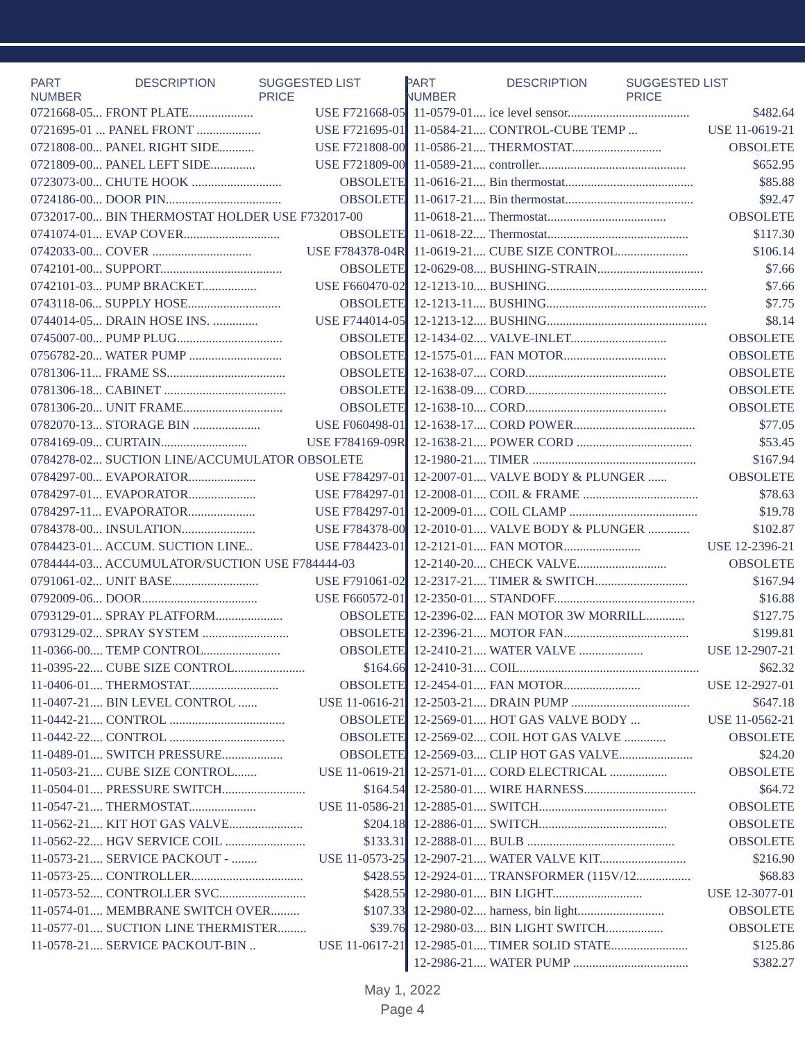PART NUMBER DESCRIPTION SUGGESTED LIST PRICE
| 0721668-05... FRONT PLATE.................... | USE F721668-05 |
| 0721695-01 ... PANEL FRONT .................... | USE F721695-01 |
| 0721808-00... PANEL RIGHT SIDE........... | USE F721808-00 |
| 0721809-00... PANEL LEFT SIDE.............. | USE F721809-00 |
| 0723073-00... CHUTE HOOK ............................ | OBSOLETE |
| 0724186-00... DOOR PIN.................................... | OBSOLETE |
| 0732017-00... BIN THERMOSTAT HOLDER USE F732017-00 | |
| 0741074-01... EVAP COVER.............................. | OBSOLETE |
| 0742033-00... COVER ............................... | USE F784378-04R |
| 0742101-00... SUPPORT...................................... | OBSOLETE |
| 0742101-03... PUMP BRACKET................. | USE F660470-02 |
| 0743118-06... SUPPLY HOSE............................. | OBSOLETE |
| 0744014-05... DRAIN HOSE INS. .............. | USE F744014-05 |
| 0745007-00... PUMP PLUG................................. | OBSOLETE |
| 0756782-20... WATER PUMP ............................. | OBSOLETE |
| 0781306-11... FRAME SS..................................... | OBSOLETE |
| 0781306-18... CABINET ...................................... | OBSOLETE |
| 0781306-20... UNIT FRAME............................... | OBSOLETE |
| 0782070-13... STORAGE BIN ..................... | USE F060498-01 |
| 0784169-09... CURTAIN........................... | USE F784169-09R |
| 0784278-02... SUCTION LINE/ACCUMULATOR OBSOLETE | |
| 0784297-00... EVAPORATOR..................... | USE F784297-01 |
| 0784297-01... EVAPORATOR..................... | USE F784297-01 |
| 0784297-11... EVAPORATOR..................... | USE F784297-01 |
| 0784378-00... INSULATION....................... | USE F784378-00 |
| 0784423-01... ACCUM. SUCTION LINE.. | USE F784423-01 |
| 0784444-03... ACCUMULATOR/SUCTION USE F784444-03 | |
| 0791061-02... UNIT BASE........................... | USE F791061-02 |
| 0792009-06... DOOR.................................... | USE F660572-01 |
| 0793129-01... SPRAY PLATFORM..................... | OBSOLETE |
| 0793129-02... SPRAY SYSTEM ........................... | OBSOLETE |
| 11-0366-00.... TEMP CONTROL........................ | OBSOLETE |
| 11-0395-22.... CUBE SIZE CONTROL...................... | $164.66 |
| 11-0406-01.... THERMOSTAT............................ | OBSOLETE |
| 11-0407-21.... BIN LEVEL CONTROL ...... | USE 11-0616-21 |
| 11-0442-21.... CONTROL .................................... | OBSOLETE |
| 11-0442-22.... CONTROL .................................... | OBSOLETE |
| 11-0489-01.... SWITCH PRESSURE................... | OBSOLETE |
| 11-0503-21.... CUBE SIZE CONTROL....... | USE 11-0619-21 |
| 11-0504-01.... PRESSURE SWITCH.......................... | $164.54 |
| 11-0547-21.... THERMOSTAT..................... | USE 11-0586-21 |
| 11-0562-21.... KIT HOT GAS VALVE....................... | $204.18 |
| 11-0562-22.... HGV SERVICE COIL ......................... | $133.31 |
| 11-0573-21.... SERVICE PACKOUT - ........ | USE 11-0573-25 |
| 11-0573-25.... CONTROLLER................................... | $428.55 |
| 11-0573-52.... CONTROLLER SVC........................... | $428.55 |
| 11-0574-01.... MEMBRANE SWITCH OVER......... | $107.33 |
| 11-0577-01.... SUCTION LINE THERMISTER......... | $39.76 |
| 11-0578-21.... SERVICE PACKOUT-BIN .. | USE 11-0617-21 |
PART NUMBER DESCRIPTION SUGGESTED LIST PRICE
| 11-0579-01.... ice level sensor...................................... | $482.64 |
| 11-0584-21.... CONTROL-CUBE TEMP ... | USE 11-0619-21 |
| 11-0586-21.... THERMOSTAT............................ | OBSOLETE |
| 11-0589-21.... controller.............................................. | $652.95 |
| 11-0616-21.... Bin thermostat........................................ | $85.88 |
| 11-0617-21.... Bin thermostat........................................ | $92.47 |
| 11-0618-21.... Thermostat..................................... | OBSOLETE |
| 11-0618-22.... Thermostat............................................ | $117.30 |
| 11-0619-21.... CUBE SIZE CONTROL...................... | $106.14 |
| 12-0629-08.... BUSHING-STRAIN................................. | $7.66 |
| 12-1213-10.... BUSHING.................................................. | $7.66 |
| 12-1213-11.... BUSHING.................................................. | $7.75 |
| 12-1213-12.... BUSHING.................................................. | $8.14 |
| 12-1434-02.... VALVE-INLET.............................. | OBSOLETE |
| 12-1575-01.... FAN MOTOR................................ | OBSOLETE |
| 12-1638-07.... CORD............................................ | OBSOLETE |
| 12-1638-09.... CORD............................................ | OBSOLETE |
| 12-1638-10.... CORD............................................ | OBSOLETE |
| 12-1638-17.... CORD POWER...................................... | $77.05 |
| 12-1638-21.... POWER CORD .................................... | $53.45 |
| 12-1980-21.... TIMER ................................................... | $167.94 |
| 12-2007-01.... VALVE BODY & PLUNGER ...... | OBSOLETE |
| 12-2008-01.... COIL & FRAME .................................... | $78.63 |
| 12-2009-01.... COIL CLAMP ........................................ | $19.78 |
| 12-2010-01.... VALVE BODY & PLUNGER ............. | $102.87 |
| 12-2121-01.... FAN MOTOR........................ | USE 12-2396-21 |
| 12-2140-20.... CHECK VALVE............................ | OBSOLETE |
| 12-2317-21.... TIMER & SWITCH............................. | $167.94 |
| 12-2350-01.... STANDOFF............................................ | $16.88 |
| 12-2396-02.... FAN MOTOR 3W MORRILL............ | $127.75 |
| 12-2396-21.... MOTOR FAN....................................... | $199.81 |
| 12-2410-21.... WATER VALVE .................... | USE 12-2907-21 |
| 12-2410-31.... COIL........................................................ | $62.32 |
| 12-2454-01.... FAN MOTOR........................ | USE 12-2927-01 |
| 12-2503-21.... DRAIN PUMP ..................................... | $647.18 |
| 12-2569-01.... HOT GAS VALVE BODY ... | USE 11-0562-21 |
| 12-2569-02.... COIL HOT GAS VALVE ............. | OBSOLETE |
| 12-2569-03.... CLIP HOT GAS VALVE....................... | $24.20 |
| 12-2571-01.... CORD ELECTRICAL .................. | OBSOLETE |
| 12-2580-01.... WIRE HARNESS................................... | $64.72 |
| 12-2885-01.... SWITCH........................................ | OBSOLETE |
| 12-2886-01.... SWITCH........................................ | OBSOLETE |
| 12-2888-01.... BULB .............................................. | OBSOLETE |
| 12-2907-21.... WATER VALVE KIT........................... | $216.90 |
| 12-2924-01.... TRANSFORMER (115V/12................. | $68.83 |
| 12-2980-01.... BIN LIGHT............................ | USE 12-3077-01 |
| 12-2980-02.... harness, bin light........................... | OBSOLETE |
| 12-2980-03.... BIN LIGHT SWITCH.................. | OBSOLETE |
| 12-2985-01.... TIMER SOLID STATE........................ | $125.86 |
| 12-2986-21.... WATER PUMP .................................... | $382.27 |
May 1, 2022
Page 4